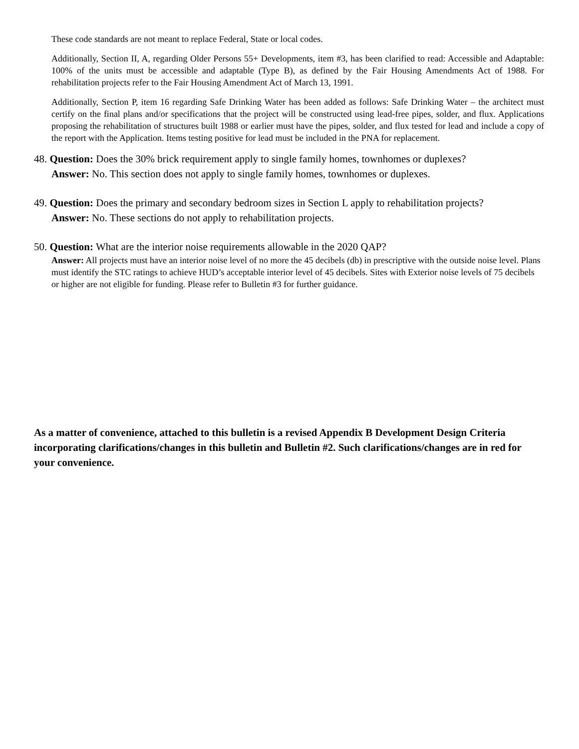These code standards are not meant to replace Federal, State or local codes.
Additionally, Section II, A, regarding Older Persons 55+ Developments, item #3, has been clarified to read: Accessible and Adaptable: 100% of the units must be accessible and adaptable (Type B), as defined by the Fair Housing Amendments Act of 1988. For rehabilitation projects refer to the Fair Housing Amendment Act of March 13, 1991.
Additionally, Section P, item 16 regarding Safe Drinking Water has been added as follows: Safe Drinking Water – the architect must certify on the final plans and/or specifications that the project will be constructed using lead-free pipes, solder, and flux. Applications proposing the rehabilitation of structures built 1988 or earlier must have the pipes, solder, and flux tested for lead and include a copy of the report with the Application. Items testing positive for lead must be included in the PNA for replacement.
48. Question: Does the 30% brick requirement apply to single family homes, townhomes or duplexes?
Answer: No. This section does not apply to single family homes, townhomes or duplexes.
49. Question: Does the primary and secondary bedroom sizes in Section L apply to rehabilitation projects?
Answer: No. These sections do not apply to rehabilitation projects.
50. Question: What are the interior noise requirements allowable in the 2020 QAP?
Answer: All projects must have an interior noise level of no more the 45 decibels (db) in prescriptive with the outside noise level. Plans must identify the STC ratings to achieve HUD’s acceptable interior level of 45 decibels. Sites with Exterior noise levels of 75 decibels or higher are not eligible for funding. Please refer to Bulletin #3 for further guidance.
As a matter of convenience, attached to this bulletin is a revised Appendix B Development Design Criteria incorporating clarifications/changes in this bulletin and Bulletin #2. Such clarifications/changes are in red for your convenience.